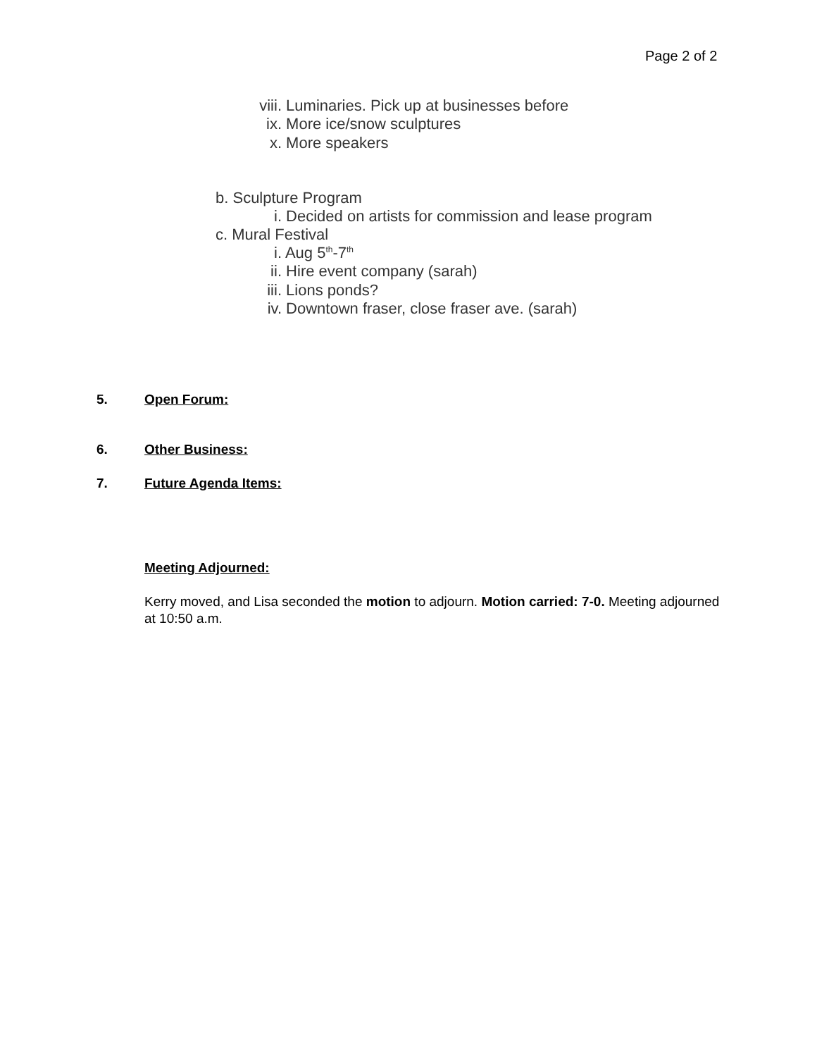Page 2 of 2
viii. Luminaries. Pick up at businesses before
ix. More ice/snow sculptures
x. More speakers
b. Sculpture Program
i. Decided on artists for commission and lease program
c. Mural Festival
i. Aug 5<sup>th</sup>-7<sup>th</sup>
ii. Hire event company (sarah)
iii. Lions ponds?
iv. Downtown fraser, close fraser ave. (sarah)
5. Open Forum:
6. Other Business:
7. Future Agenda Items:
Meeting Adjourned:
Kerry moved, and Lisa seconded the motion to adjourn. Motion carried: 7-0. Meeting adjourned at 10:50 a.m.